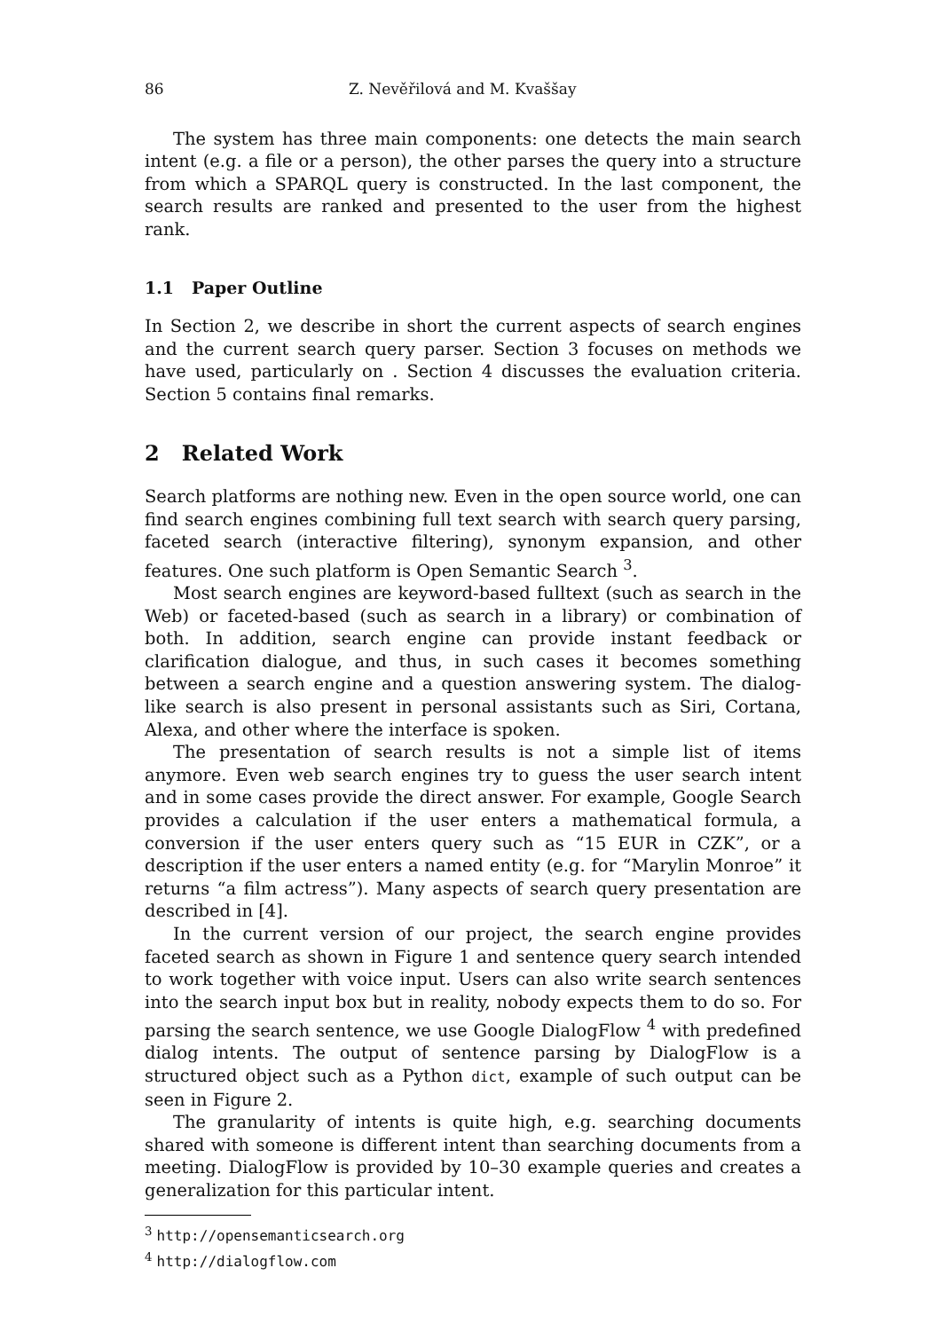86 Z. Nevěřilová and M. Kvaššay
The system has three main components: one detects the main search intent (e.g. a file or a person), the other parses the query into a structure from which a SPARQL query is constructed. In the last component, the search results are ranked and presented to the user from the highest rank.
1.1 Paper Outline
In Section 2, we describe in short the current aspects of search engines and the current search query parser. Section 3 focuses on methods we have used, particularly on . Section 4 discusses the evaluation criteria. Section 5 contains final remarks.
2 Related Work
Search platforms are nothing new. Even in the open source world, one can find search engines combining full text search with search query parsing, faceted search (interactive filtering), synonym expansion, and other features. One such platform is Open Semantic Search <sup>3</sup>.
Most search engines are keyword-based fulltext (such as search in the Web) or faceted-based (such as search in a library) or combination of both. In addition, search engine can provide instant feedback or clarification dialogue, and thus, in such cases it becomes something between a search engine and a question answering system. The dialog-like search is also present in personal assistants such as Siri, Cortana, Alexa, and other where the interface is spoken.
The presentation of search results is not a simple list of items anymore. Even web search engines try to guess the user search intent and in some cases provide the direct answer. For example, Google Search provides a calculation if the user enters a mathematical formula, a conversion if the user enters query such as “15 EUR in CZK”, or a description if the user enters a named entity (e.g. for “Marylin Monroe” it returns “a film actress”). Many aspects of search query presentation are described in [4].
In the current version of our project, the search engine provides faceted search as shown in Figure 1 and sentence query search intended to work together with voice input. Users can also write search sentences into the search input box but in reality, nobody expects them to do so. For parsing the search sentence, we use Google DialogFlow <sup>4</sup> with predefined dialog intents. The output of sentence parsing by DialogFlow is a structured object such as a Python dict, example of such output can be seen in Figure 2.
The granularity of intents is quite high, e.g. searching documents shared with someone is different intent than searching documents from a meeting. DialogFlow is provided by 10–30 example queries and creates a generalization for this particular intent.
<sup>3</sup> http://opensemanticsearch.org
<sup>4</sup> http://dialogflow.com